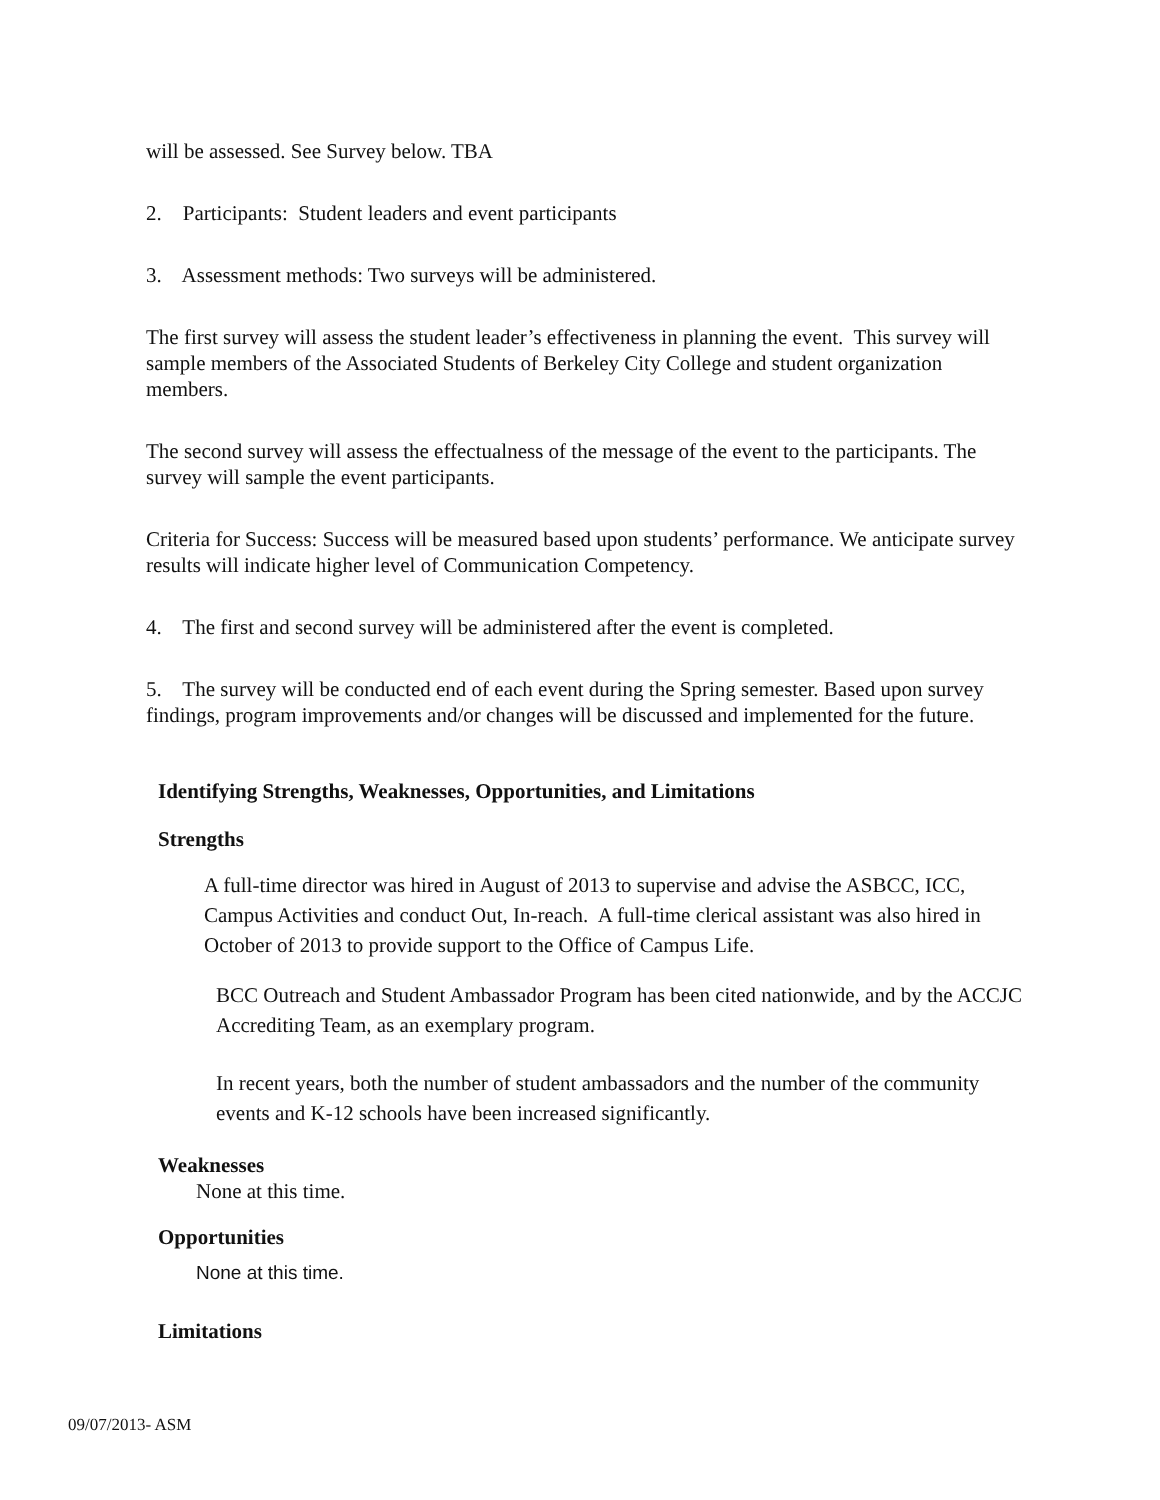will be assessed. See Survey below. TBA
2. Participants: Student leaders and event participants
3. Assessment methods: Two surveys will be administered.
The first survey will assess the student leader’s effectiveness in planning the event. This survey will sample members of the Associated Students of Berkeley City College and student organization members.
The second survey will assess the effectualness of the message of the event to the participants. The survey will sample the event participants.
Criteria for Success: Success will be measured based upon students’ performance. We anticipate survey results will indicate higher level of Communication Competency.
4. The first and second survey will be administered after the event is completed.
5. The survey will be conducted end of each event during the Spring semester. Based upon survey findings, program improvements and/or changes will be discussed and implemented for the future.
Identifying Strengths, Weaknesses, Opportunities, and Limitations
Strengths
A full-time director was hired in August of 2013 to supervise and advise the ASBCC, ICC, Campus Activities and conduct Out, In-reach. A full-time clerical assistant was also hired in October of 2013 to provide support to the Office of Campus Life.
BCC Outreach and Student Ambassador Program has been cited nationwide, and by the ACCJC Accrediting Team, as an exemplary program.
In recent years, both the number of student ambassadors and the number of the community events and K-12 schools have been increased significantly.
Weaknesses
None at this time.
Opportunities
None at this time.
Limitations
09/07/2013- ASM